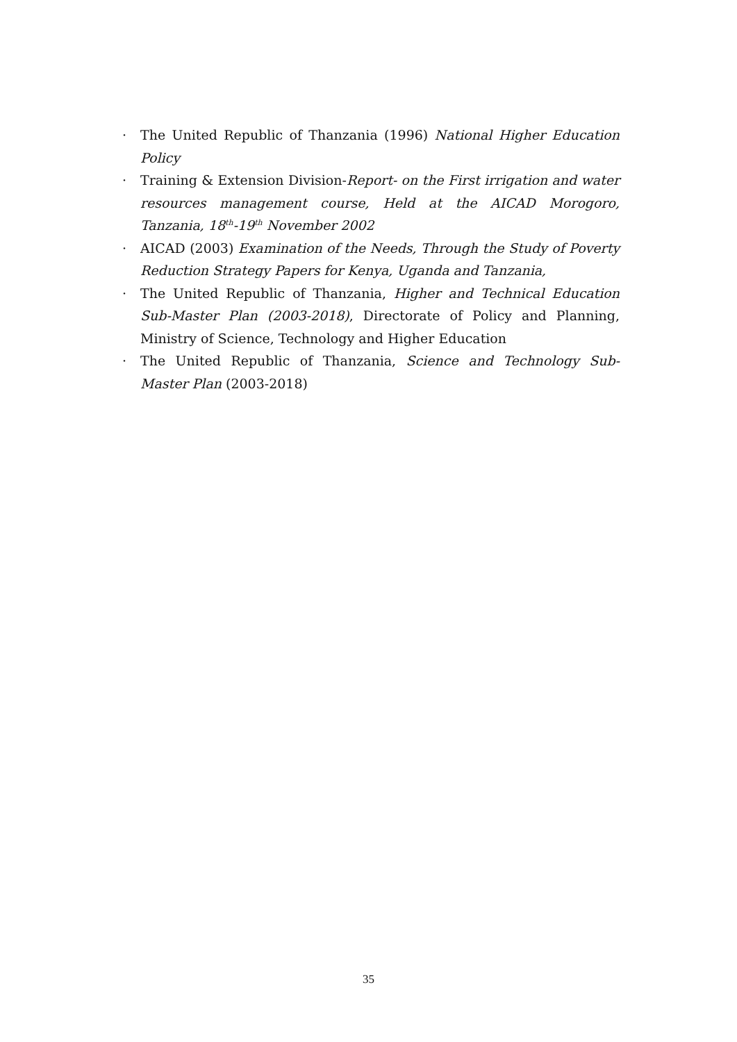· The United Republic of Thanzania (1996) National Higher Education Policy
· Training & Extension Division-Report- on the First irrigation and water resources management course, Held at the AICAD Morogoro, Tanzania, 18<sup>th</sup>-19<sup>th</sup> November 2002
· AICAD (2003) Examination of the Needs, Through the Study of Poverty Reduction Strategy Papers for Kenya, Uganda and Tanzania,
· The United Republic of Thanzania, Higher and Technical Education Sub-Master Plan (2003-2018), Directorate of Policy and Planning, Ministry of Science, Technology and Higher Education
· The United Republic of Thanzania, Science and Technology Sub-Master Plan (2003-2018)
35